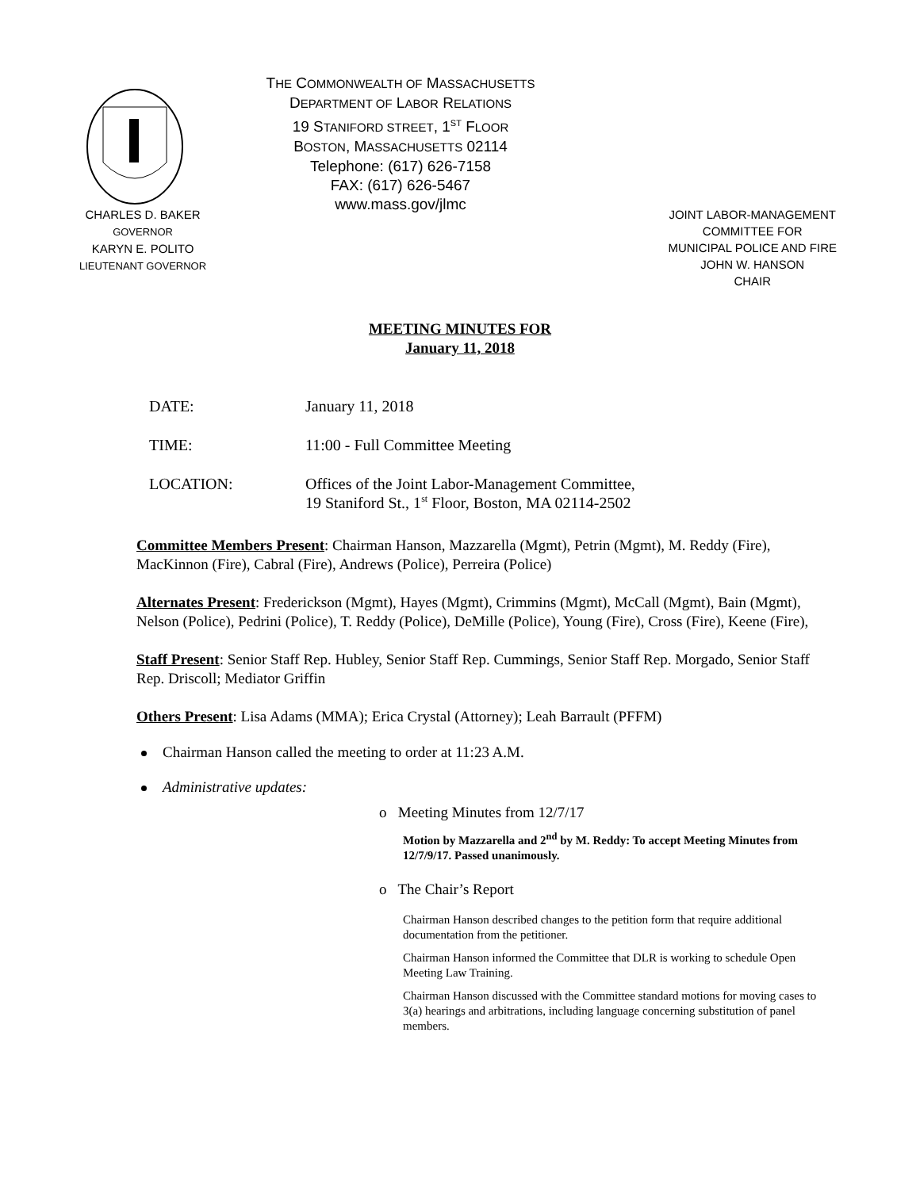THE COMMONWEALTH OF MASSACHUSETTS
DEPARTMENT OF LABOR RELATIONS
19 STANIFORD STREET, 1<sup>ST</sup> FLOOR
BOSTON, MASSACHUSETTS 02114
Telephone: (617) 626-7158
FAX: (617) 626-5467
www.mass.gov/jlmc
CHARLES D. BAKER
GOVERNOR
KARYN E. POLITO
LIEUTENANT GOVERNOR
JOINT LABOR-MANAGEMENT
COMMITTEE FOR
MUNICIPAL POLICE AND FIRE
JOHN W. HANSON
CHAIR
MEETING MINUTES FOR
January 11, 2018
DATE: January 11, 2018
TIME: 11:00 - Full Committee Meeting
LOCATION: Offices of the Joint Labor-Management Committee,
19 Staniford St., 1<sup>st</sup> Floor, Boston, MA 02114-2502
Committee Members Present: Chairman Hanson, Mazzarella (Mgmt), Petrin (Mgmt), M. Reddy (Fire), MacKinnon (Fire), Cabral (Fire), Andrews (Police), Perreira (Police)
Alternates Present: Frederickson (Mgmt), Hayes (Mgmt), Crimmins (Mgmt), McCall (Mgmt), Bain (Mgmt), Nelson (Police), Pedrini (Police), T. Reddy (Police), DeMille (Police), Young (Fire), Cross (Fire), Keene (Fire),
Staff Present: Senior Staff Rep. Hubley, Senior Staff Rep. Cummings, Senior Staff Rep. Morgado, Senior Staff Rep. Driscoll; Mediator Griffin
Others Present: Lisa Adams (MMA); Erica Crystal (Attorney); Leah Barrault (PFFM)
Chairman Hanson called the meeting to order at 11:23 A.M.
Administrative updates:
o Meeting Minutes from 12/7/17
Motion by Mazzarella and 2<sup>nd</sup> by M. Reddy: To accept Meeting Minutes from 12/7/9/17. Passed unanimously.
o The Chair’s Report
Chairman Hanson described changes to the petition form that require additional documentation from the petitioner.
Chairman Hanson informed the Committee that DLR is working to schedule Open Meeting Law Training.
Chairman Hanson discussed with the Committee standard motions for moving cases to 3(a) hearings and arbitrations, including language concerning substitution of panel members.